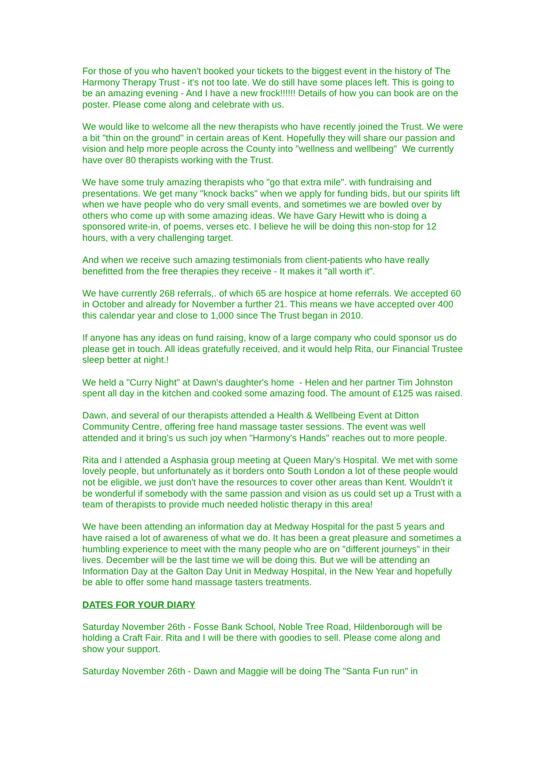For those of you who haven't booked your tickets to the biggest event in the history of The Harmony Therapy Trust - it's not too late. We do still have some places left. This is going to be an amazing evening - And I have a new frock!!!!!! Details of how you can book are on the poster. Please come along and celebrate with us.
We would like to welcome all the new therapists who have recently joined the Trust. We were a bit "thin on the ground" in certain areas of Kent. Hopefully they will share our passion and vision and help more people across the County into "wellness and wellbeing" We currently have over 80 therapists working with the Trust.
We have some truly amazing therapists who "go that extra mile". with fundraising and presentations. We get many "knock backs" when we apply for funding bids, but our spirits lift when we have people who do very small events, and sometimes we are bowled over by others who come up with some amazing ideas. We have Gary Hewitt who is doing a sponsored write-in, of poems, verses etc. I believe he will be doing this non-stop for 12 hours, with a very challenging target.
And when we receive such amazing testimonials from client-patients who have really benefitted from the free therapies they receive - It makes it "all worth it".
We have currently 268 referrals,. of which 65 are hospice at home referrals. We accepted 60 in October and already for November a further 21. This means we have accepted over 400 this calendar year and close to 1,000 since The Trust began in 2010.
If anyone has any ideas on fund raising, know of a large company who could sponsor us do please get in touch. All ideas gratefully received, and it would help Rita, our Financial Trustee sleep better at night.!
We held a "Curry Night" at Dawn's daughter's home - Helen and her partner Tim Johnston spent all day in the kitchen and cooked some amazing food. The amount of £125 was raised.
Dawn, and several of our therapists attended a Health & Wellbeing Event at Ditton Community Centre, offering free hand massage taster sessions. The event was well attended and it bring's us such joy when "Harmony's Hands" reaches out to more people.
Rita and I attended a Asphasia group meeting at Queen Mary's Hospital. We met with some lovely people, but unfortunately as it borders onto South London a lot of these people would not be eligible, we just don't have the resources to cover other areas than Kent. Wouldn't it be wonderful if somebody with the same passion and vision as us could set up a Trust with a team of therapists to provide much needed holistic therapy in this area!
We have been attending an information day at Medway Hospital for the past 5 years and have raised a lot of awareness of what we do. It has been a great pleasure and sometimes a humbling experience to meet with the many people who are on "different journeys" in their lives. December will be the last time we will be doing this. But we will be attending an Information Day at the Galton Day Unit in Medway Hospital, in the New Year and hopefully be able to offer some hand massage tasters treatments.
DATES FOR YOUR DIARY
Saturday November 26th - Fosse Bank School, Noble Tree Road, Hildenborough will be holding a Craft Fair. Rita and I will be there with goodies to sell. Please come along and show your support.
Saturday November 26th - Dawn and Maggie will be doing The "Santa Fun run" in